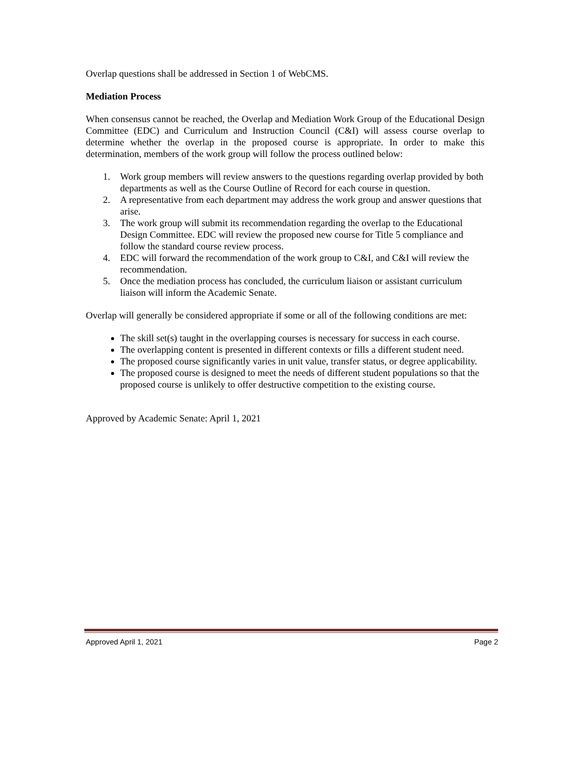Overlap questions shall be addressed in Section 1 of WebCMS.
Mediation Process
When consensus cannot be reached, the Overlap and Mediation Work Group of the Educational Design Committee (EDC) and Curriculum and Instruction Council (C&I) will assess course overlap to determine whether the overlap in the proposed course is appropriate. In order to make this determination, members of the work group will follow the process outlined below:
1. Work group members will review answers to the questions regarding overlap provided by both departments as well as the Course Outline of Record for each course in question.
2. A representative from each department may address the work group and answer questions that arise.
3. The work group will submit its recommendation regarding the overlap to the Educational Design Committee. EDC will review the proposed new course for Title 5 compliance and follow the standard course review process.
4. EDC will forward the recommendation of the work group to C&I, and C&I will review the recommendation.
5. Once the mediation process has concluded, the curriculum liaison or assistant curriculum liaison will inform the Academic Senate.
Overlap will generally be considered appropriate if some or all of the following conditions are met:
The skill set(s) taught in the overlapping courses is necessary for success in each course.
The overlapping content is presented in different contexts or fills a different student need.
The proposed course significantly varies in unit value, transfer status, or degree applicability.
The proposed course is designed to meet the needs of different student populations so that the proposed course is unlikely to offer destructive competition to the existing course.
Approved by Academic Senate: April 1, 2021
Approved April 1, 2021 Page 2